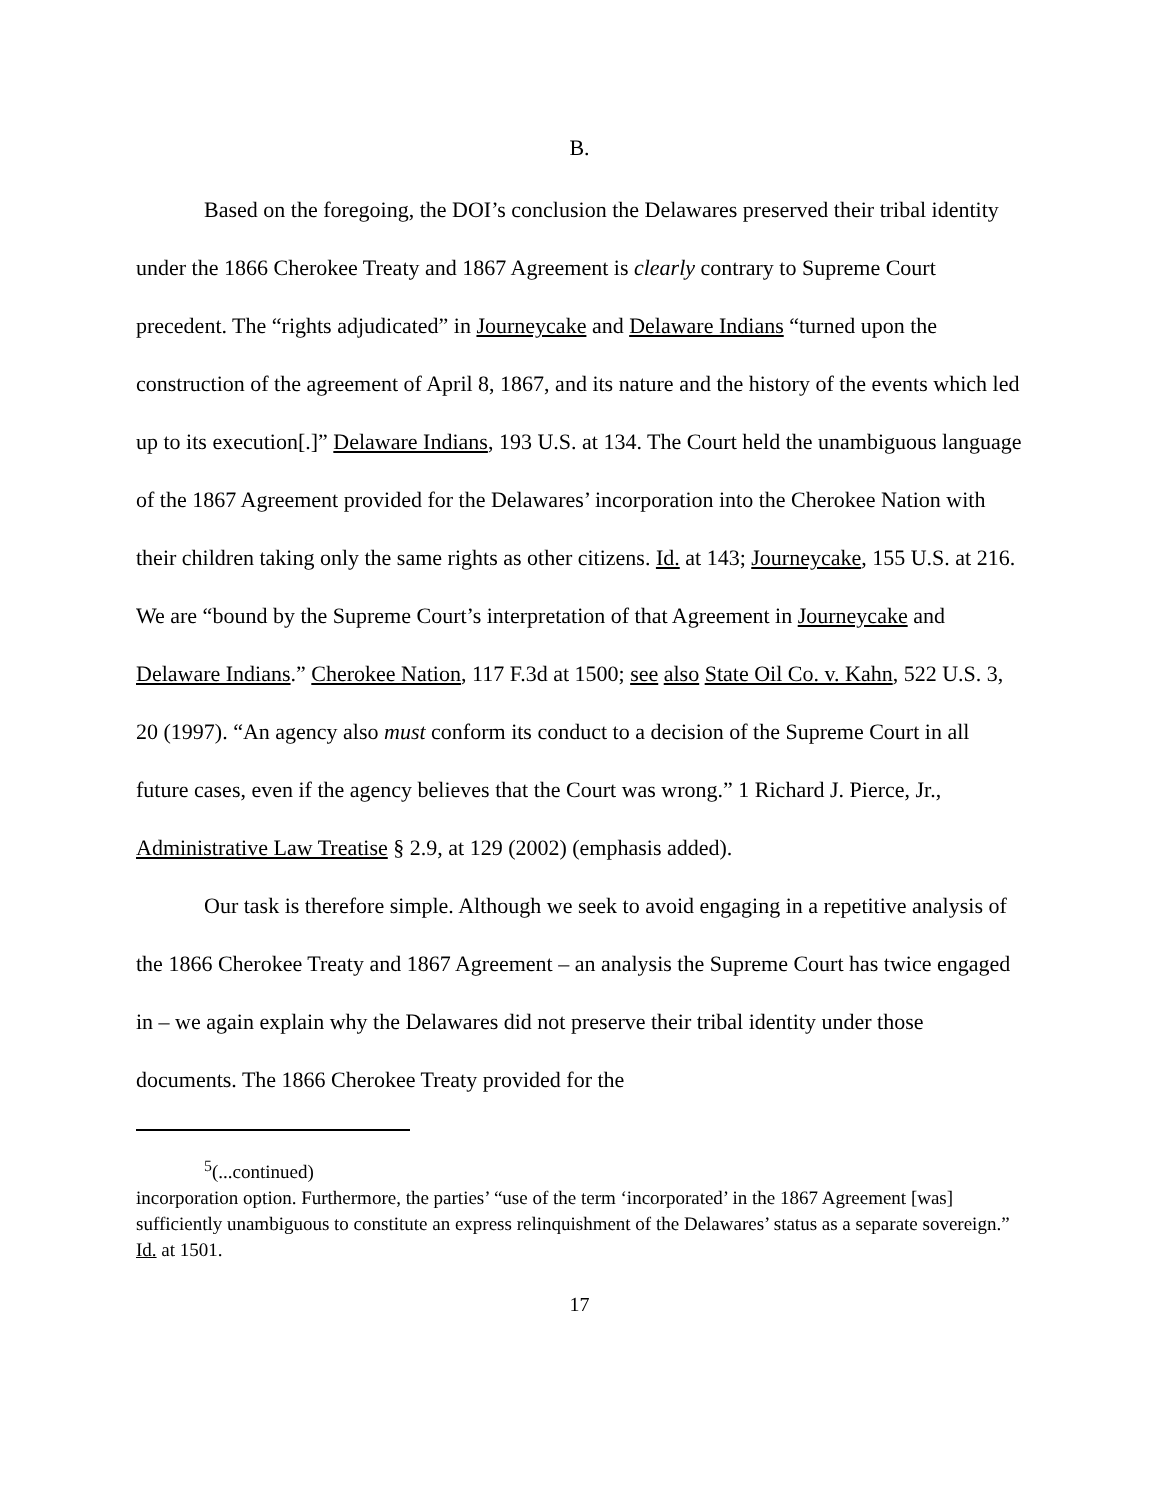B.
Based on the foregoing, the DOI’s conclusion the Delawares preserved their tribal identity under the 1866 Cherokee Treaty and 1867 Agreement is clearly contrary to Supreme Court precedent. The “rights adjudicated” in Journeycake and Delaware Indians “turned upon the construction of the agreement of April 8, 1867, and its nature and the history of the events which led up to its execution[.]” Delaware Indians, 193 U.S. at 134. The Court held the unambiguous language of the 1867 Agreement provided for the Delawares’ incorporation into the Cherokee Nation with their children taking only the same rights as other citizens. Id. at 143; Journeycake, 155 U.S. at 216. We are “bound by the Supreme Court’s interpretation of that Agreement in Journeycake and Delaware Indians.” Cherokee Nation, 117 F.3d at 1500; see also State Oil Co. v. Kahn, 522 U.S. 3, 20 (1997). “An agency also must conform its conduct to a decision of the Supreme Court in all future cases, even if the agency believes that the Court was wrong.” 1 Richard J. Pierce, Jr., Administrative Law Treatise § 2.9, at 129 (2002) (emphasis added).
Our task is therefore simple. Although we seek to avoid engaging in a repetitive analysis of the 1866 Cherokee Treaty and 1867 Agreement – an analysis the Supreme Court has twice engaged in – we again explain why the Delawares did not preserve their tribal identity under those documents. The 1866 Cherokee Treaty provided for the
<sup>5</sup> (...continued)
incorporation option. Furthermore, the parties’ “use of the term ‘incorporated’ in the 1867 Agreement [was] sufficiently unambiguous to constitute an express relinquishment of the Delawares’ status as a separate sovereign.” Id. at 1501.
17